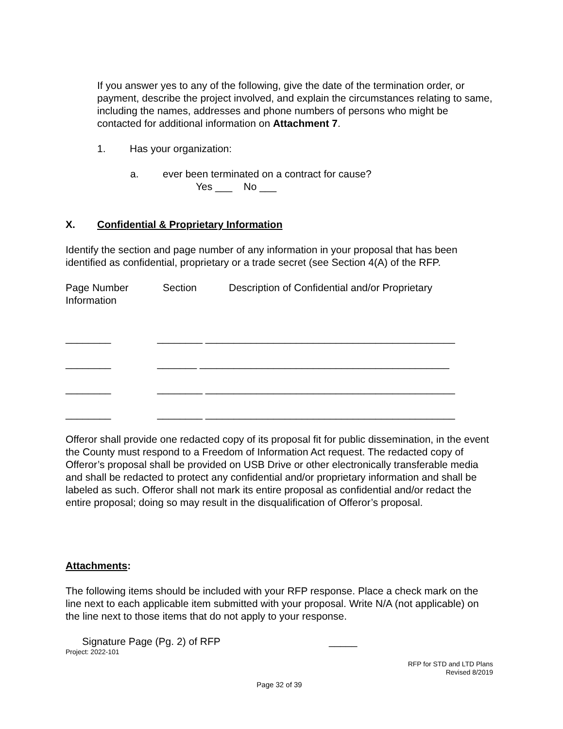If you answer yes to any of the following, give the date of the termination order, or payment, describe the project involved, and explain the circumstances relating to same, including the names, addresses and phone numbers of persons who might be contacted for additional information on Attachment 7.
1. Has your organization:
a. ever been terminated on a contract for cause?
Yes ___ No ___
X. Confidential & Proprietary Information
Identify the section and page number of any information in your proposal that has been identified as confidential, proprietary or a trade secret (see Section 4(A) of the RFP.
Page Number Section Description of Confidential and/or Proprietary
Information
________ ________ ____________________________________________
________ _______ ____________________________________________
________ ________ ____________________________________________
________ ________ ____________________________________________
Offeror shall provide one redacted copy of its proposal fit for public dissemination, in the event the County must respond to a Freedom of Information Act request. The redacted copy of Offeror’s proposal shall be provided on USB Drive or other electronically transferable media and shall be redacted to protect any confidential and/or proprietary information and shall be labeled as such. Offeror shall not mark its entire proposal as confidential and/or redact the entire proposal; doing so may result in the disqualification of Offeror’s proposal.
Attachments:
The following items should be included with your RFP response. Place a check mark on the line next to each applicable item submitted with your proposal. Write N/A (not applicable) on the line next to those items that do not apply to your response.
Signature Page (Pg. 2) of RFP _____
Project: 2022-101
RFP for STD and LTD Plans
Revised 8/2019
Page 32 of 39